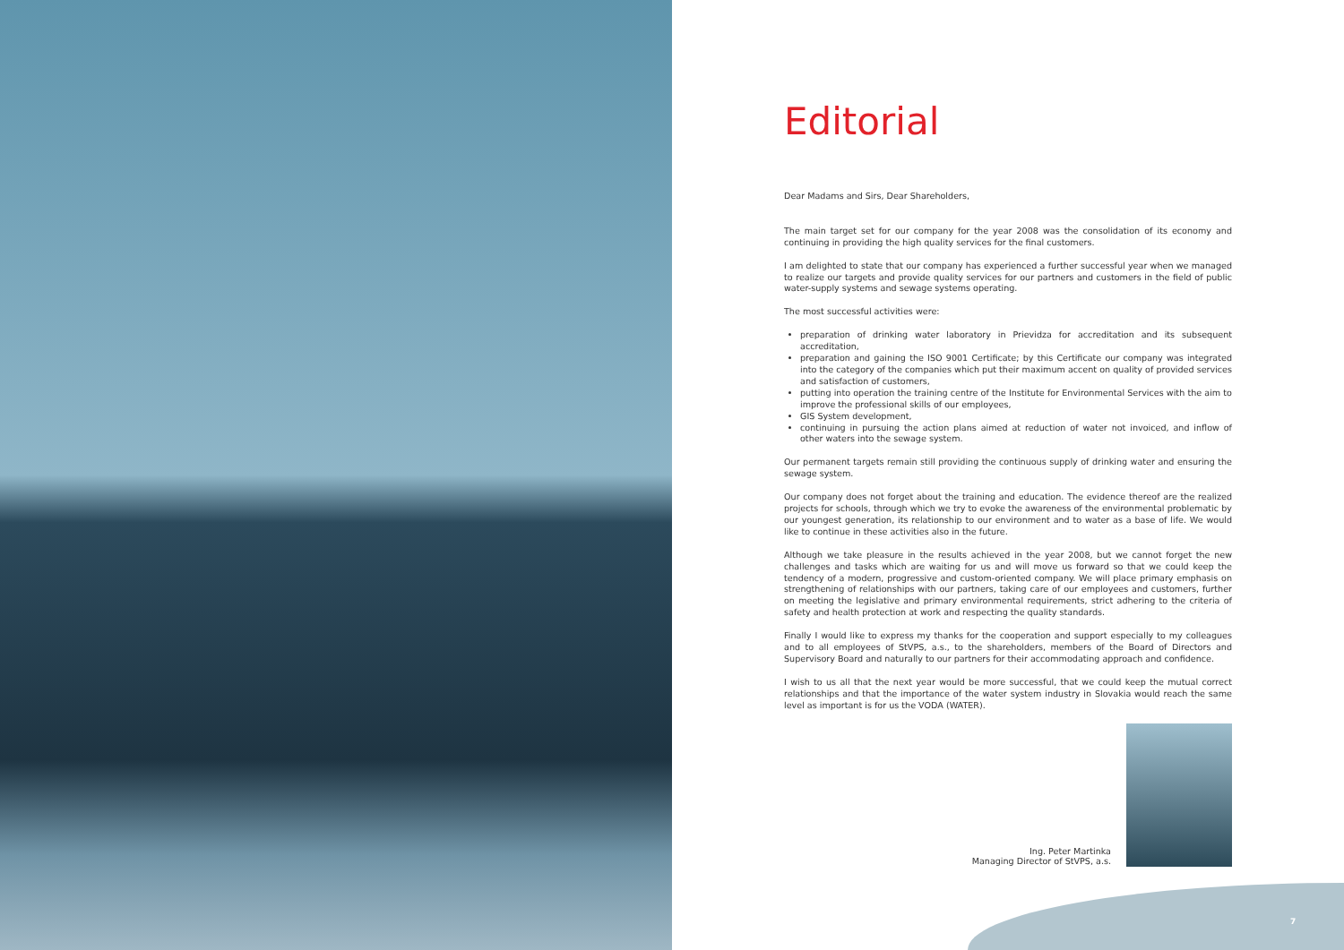Editorial
Dear Madams and Sirs, Dear Shareholders,
The main target set for our company for the year 2008 was the consolidation of its economy and continuing in providing the high quality services for the final customers.
I am delighted to state that our company has experienced a further successful year when we managed to realize our targets and provide quality services for our partners and customers in the field of public water-supply systems and sewage systems operating.
The most successful activities were:
preparation of drinking water laboratory in Prievidza for accreditation and its subsequent accreditation,
preparation and gaining the ISO 9001 Certificate; by this Certificate our company was integrated into the category of the companies which put their maximum accent on quality of provided services and satisfaction of customers,
putting into operation the training centre of the Institute for Environmental Services with the aim to improve the professional skills of our employees,
GIS System development,
continuing in pursuing the action plans aimed at reduction of water not invoiced, and inflow of other waters into the sewage system.
Our permanent targets remain still providing the continuous supply of drinking water and ensuring the sewage system.
Our company does not forget about the training and education. The evidence thereof are the realized projects for schools, through which we try to evoke the awareness of the environmental problematic by our youngest generation, its relationship to our environment and to water as a base of life. We would like to continue in these activities also in the future.
Although we take pleasure in the results achieved in the year 2008, but we cannot forget the new challenges and tasks which are waiting for us and will move us forward so that we could keep the tendency of a modern, progressive and custom-oriented company. We will place primary emphasis on strengthening of relationships with our partners, taking care of our employees and customers, further on meeting the legislative and primary environmental requirements, strict adhering to the criteria of safety and health protection at work and respecting the quality standards.
Finally I would like to express my thanks for the cooperation and support especially to my colleagues and to all employees of StVPS, a.s., to the shareholders, members of the Board of Directors and Supervisory Board and naturally to our partners for their accommodating approach and confidence.
I wish to us all that the next year would be more successful, that we could keep the mutual correct relationships and that the importance of the water system industry in Slovakia would reach the same level as important is for us the VODA (WATER).
Ing. Peter Martinka
Managing Director of StVPS, a.s.
7